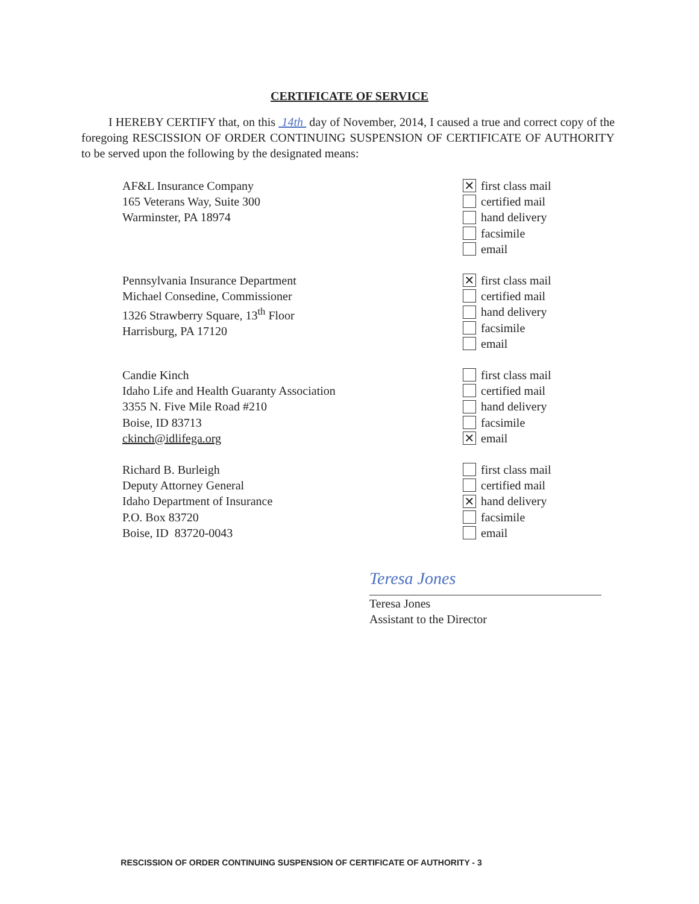CERTIFICATE OF SERVICE
I HEREBY CERTIFY that, on this 14th day of November, 2014, I caused a true and correct copy of the foregoing RESCISSION OF ORDER CONTINUING SUSPENSION OF CERTIFICATE OF AUTHORITY to be served upon the following by the designated means:
AF&L Insurance Company
165 Veterans Way, Suite 300
Warminster, PA 18974
✕ first class mail
certified mail
hand delivery
facsimile
email
Pennsylvania Insurance Department
Michael Consedine, Commissioner
1326 Strawberry Square, 13<sup>th</sup> Floor
Harrisburg, PA 17120
✕ first class mail
certified mail
hand delivery
facsimile
email
Candie Kinch
Idaho Life and Health Guaranty Association
3355 N. Five Mile Road #210
Boise, ID 83713
ckinch@idlifega.org
first class mail
certified mail
hand delivery
facsimile
✕ email
Richard B. Burleigh
Deputy Attorney General
Idaho Department of Insurance
P.O. Box 83720
Boise, ID 83720-0043
first class mail
certified mail
✕ hand delivery
facsimile
email
Teresa Jones
Teresa Jones
Assistant to the Director
RESCISSION OF ORDER CONTINUING SUSPENSION OF CERTIFICATE OF AUTHORITY - 3